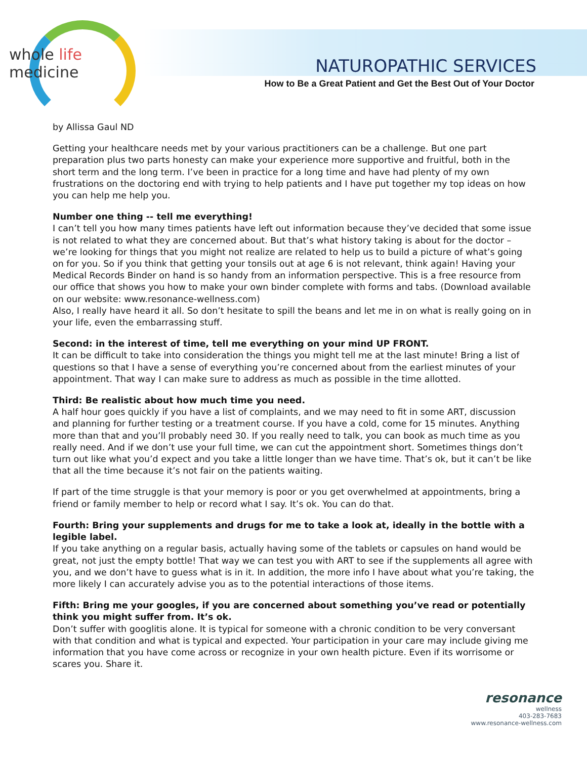whole life medicine
NATUROPATHIC SERVICES
How to Be a Great Patient and Get the Best Out of Your Doctor
by Allissa Gaul ND
Getting your healthcare needs met by your various practitioners can be a challenge. But one part preparation plus two parts honesty can make your experience more supportive and fruitful, both in the short term and the long term. I’ve been in practice for a long time and have had plenty of my own frustrations on the doctoring end with trying to help patients and I have put together my top ideas on how you can help me help you.
Number one thing -- tell me everything!
I can’t tell you how many times patients have left out information because they’ve decided that some issue is not related to what they are concerned about. But that’s what history taking is about for the doctor – we’re looking for things that you might not realize are related to help us to build a picture of what’s going on for you. So if you think that getting your tonsils out at age 6 is not relevant, think again! Having your Medical Records Binder on hand is so handy from an information perspective. This is a free resource from our office that shows you how to make your own binder complete with forms and tabs. (Download available on our website: www.resonance-wellness.com)
Also, I really have heard it all. So don’t hesitate to spill the beans and let me in on what is really going on in your life, even the embarrassing stuff.
Second: in the interest of time, tell me everything on your mind UP FRONT.
It can be difficult to take into consideration the things you might tell me at the last minute! Bring a list of questions so that I have a sense of everything you’re concerned about from the earliest minutes of your appointment. That way I can make sure to address as much as possible in the time allotted.
Third: Be realistic about how much time you need.
A half hour goes quickly if you have a list of complaints, and we may need to fit in some ART, discussion and planning for further testing or a treatment course. If you have a cold, come for 15 minutes. Anything more than that and you’ll probably need 30. If you really need to talk, you can book as much time as you really need. And if we don’t use your full time, we can cut the appointment short. Sometimes things don’t turn out like what you’d expect and you take a little longer than we have time. That’s ok, but it can’t be like that all the time because it’s not fair on the patients waiting.
If part of the time struggle is that your memory is poor or you get overwhelmed at appointments, bring a friend or family member to help or record what I say. It’s ok. You can do that.
Fourth: Bring your supplements and drugs for me to take a look at, ideally in the bottle with a legible label.
If you take anything on a regular basis, actually having some of the tablets or capsules on hand would be great, not just the empty bottle! That way we can test you with ART to see if the supplements all agree with you, and we don’t have to guess what is in it. In addition, the more info I have about what you’re taking, the more likely I can accurately advise you as to the potential interactions of those items.
Fifth: Bring me your googles, if you are concerned about something you’ve read or potentially think you might suffer from. It’s ok.
Don’t suffer with googlitis alone. It is typical for someone with a chronic condition to be very conversant with that condition and what is typical and expected. Your participation in your care may include giving me information that you have come across or recognize in your own health picture. Even if its worrisome or scares you. Share it.
resonance
wellness
403-283-7683
www.resonance-wellness.com